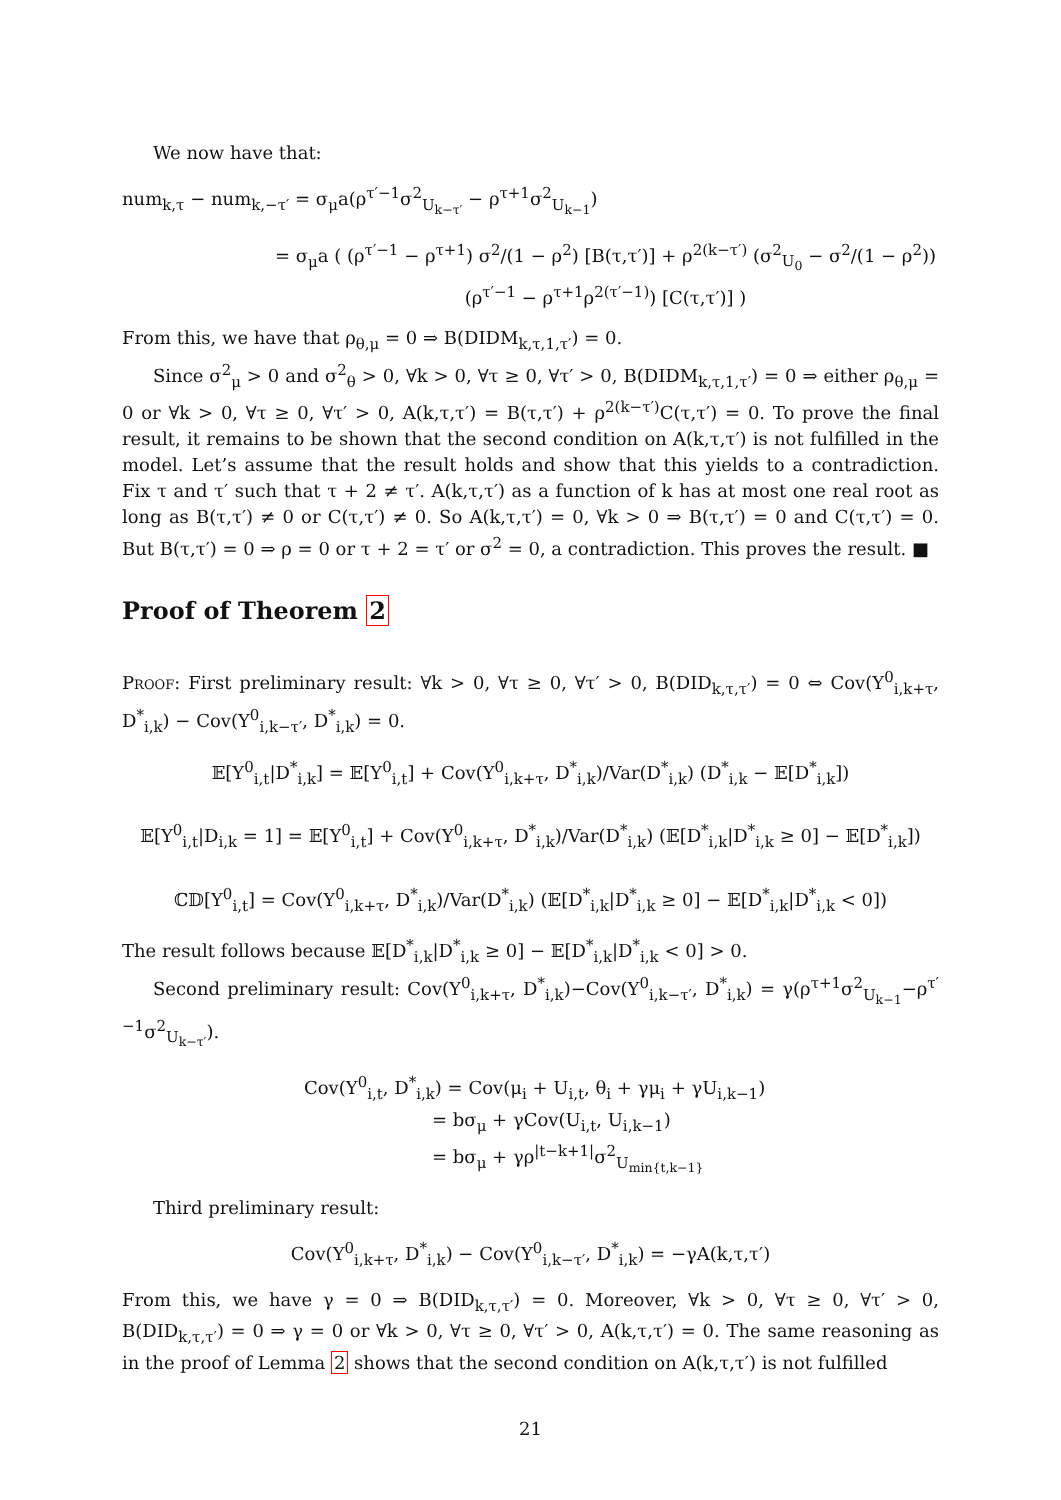We now have that:
num<sub>k,τ</sub> − num<sub>k,−τ′</sub> = σ<sub>μ</sub>a(ρ<sup>τ′−1</sup>σ<sup>2</sup><sub>U<sub>k−τ′</sub></sub> − ρ<sup>τ+1</sup>σ<sup>2</sup><sub>U<sub>k−1</sub></sub>)
= σ<sub>μ</sub>a ( (ρ<sup>τ′−1</sup> − ρ<sup>τ+1</sup>) σ<sup>2</sup>/(1 − ρ<sup>2</sup>) [B(τ,τ′)] + ρ<sup>2(k−τ′)</sup> (σ<sup>2</sup><sub>U<sub>0</sub></sub> − σ<sup>2</sup>/(1 − ρ<sup>2</sup>)) (ρ<sup>τ′−1</sup> − ρ<sup>τ+1</sup>ρ<sup>2(τ′−1)</sup>) [C(τ,τ′)] )
From this, we have that ρ<sub>θ,μ</sub> = 0 ⇒ B(DIDM<sub>k,τ,1,τ′</sub>) = 0.
Since σ<sup>2</sup><sub>μ</sub> > 0 and σ<sup>2</sup><sub>θ</sub> > 0, ∀k > 0, ∀τ ≥ 0, ∀τ′ > 0, B(DIDM<sub>k,τ,1,τ′</sub>) = 0 ⇒ either ρ<sub>θ,μ</sub> = 0 or ∀k > 0, ∀τ ≥ 0, ∀τ′ > 0, A(k,τ,τ′) = B(τ,τ′) + ρ<sup>2(k−τ′)</sup>C(τ,τ′) = 0. To prove the final result, it remains to be shown that the second condition on A(k,τ,τ′) is not fulfilled in the model. Let’s assume that the result holds and show that this yields to a contradiction. Fix τ and τ′ such that τ + 2 ≠ τ′. A(k,τ,τ′) as a function of k has at most one real root as long as B(τ,τ′) ≠ 0 or C(τ,τ′) ≠ 0. So A(k,τ,τ′) = 0, ∀k > 0 ⇒ B(τ,τ′) = 0 and C(τ,τ′) = 0. But B(τ,τ′) = 0 ⇒ ρ = 0 or τ + 2 = τ′ or σ<sup>2</sup> = 0, a contradiction. This proves the result. ■
Proof of Theorem 2
Proof: First preliminary result: ∀k > 0, ∀τ ≥ 0, ∀τ′ > 0, B(DID<sub>k,τ,τ′</sub>) = 0 ⇔ Cov(Y<sup>0</sup><sub>i,k+τ</sub>, D<sup>*</sup><sub>i,k</sub>) − Cov(Y<sup>0</sup><sub>i,k−τ′</sub>, D<sup>*</sup><sub>i,k</sub>) = 0.
𝔼[Y<sup>0</sup><sub>i,t</sub>|D<sup>*</sup><sub>i,k</sub>] = 𝔼[Y<sup>0</sup><sub>i,t</sub>] + Cov(Y<sup>0</sup><sub>i,k+τ</sub>, D<sup>*</sup><sub>i,k</sub>)/Var(D<sup>*</sup><sub>i,k</sub>) (D<sup>*</sup><sub>i,k</sub> − 𝔼[D<sup>*</sup><sub>i,k</sub>])
𝔼[Y<sup>0</sup><sub>i,t</sub>|D<sub>i,k</sub> = 1] = 𝔼[Y<sup>0</sup><sub>i,t</sub>] + Cov(Y<sup>0</sup><sub>i,k+τ</sub>, D<sup>*</sup><sub>i,k</sub>)/Var(D<sup>*</sup><sub>i,k</sub>) (𝔼[D<sup>*</sup><sub>i,k</sub>|D<sup>*</sup><sub>i,k</sub> ≥ 0] − 𝔼[D<sup>*</sup><sub>i,k</sub>])
ℂ𝔻[Y<sup>0</sup><sub>i,t</sub>] = Cov(Y<sup>0</sup><sub>i,k+τ</sub>, D<sup>*</sup><sub>i,k</sub>)/Var(D<sup>*</sup><sub>i,k</sub>) (𝔼[D<sup>*</sup><sub>i,k</sub>|D<sup>*</sup><sub>i,k</sub> ≥ 0] − 𝔼[D<sup>*</sup><sub>i,k</sub>|D<sup>*</sup><sub>i,k</sub> < 0])
The result follows because 𝔼[D<sup>*</sup><sub>i,k</sub>|D<sup>*</sup><sub>i,k</sub> ≥ 0] − 𝔼[D<sup>*</sup><sub>i,k</sub>|D<sup>*</sup><sub>i,k</sub> < 0] > 0.
Second preliminary result: Cov(Y<sup>0</sup><sub>i,k+τ</sub>, D<sup>*</sup><sub>i,k</sub>)−Cov(Y<sup>0</sup><sub>i,k−τ′</sub>, D<sup>*</sup><sub>i,k</sub>) = γ(ρ<sup>τ+1</sup>σ<sup>2</sup><sub>U<sub>k−1</sub></sub>−ρ<sup>τ′−1</sup>σ<sup>2</sup><sub>U<sub>k−τ′</sub></sub>).
Cov(Y<sup>0</sup><sub>i,t</sub>, D<sup>*</sup><sub>i,k</sub>) = Cov(μ<sub>i</sub> + U<sub>i,t</sub>, θ<sub>i</sub> + γμ<sub>i</sub> + γU<sub>i,k−1</sub>)
= bσ<sub>μ</sub> + γCov(U<sub>i,t</sub>, U<sub>i,k−1</sub>)
= bσ<sub>μ</sub> + γρ<sup>|t−k+1|</sup>σ<sup>2</sup><sub>U<sub>min{t,k−1}</sub></sub>
Third preliminary result:
Cov(Y<sup>0</sup><sub>i,k+τ</sub>, D<sup>*</sup><sub>i,k</sub>) − Cov(Y<sup>0</sup><sub>i,k−τ′</sub>, D<sup>*</sup><sub>i,k</sub>) = −γA(k,τ,τ′)
From this, we have γ = 0 ⇒ B(DID<sub>k,τ,τ′</sub>) = 0. Moreover, ∀k > 0, ∀τ ≥ 0, ∀τ′ > 0, B(DID<sub>k,τ,τ′</sub>) = 0 ⇒ γ = 0 or ∀k > 0, ∀τ ≥ 0, ∀τ′ > 0, A(k,τ,τ′) = 0. The same reasoning as in the proof of Lemma 2 shows that the second condition on A(k,τ,τ′) is not fulfilled
21